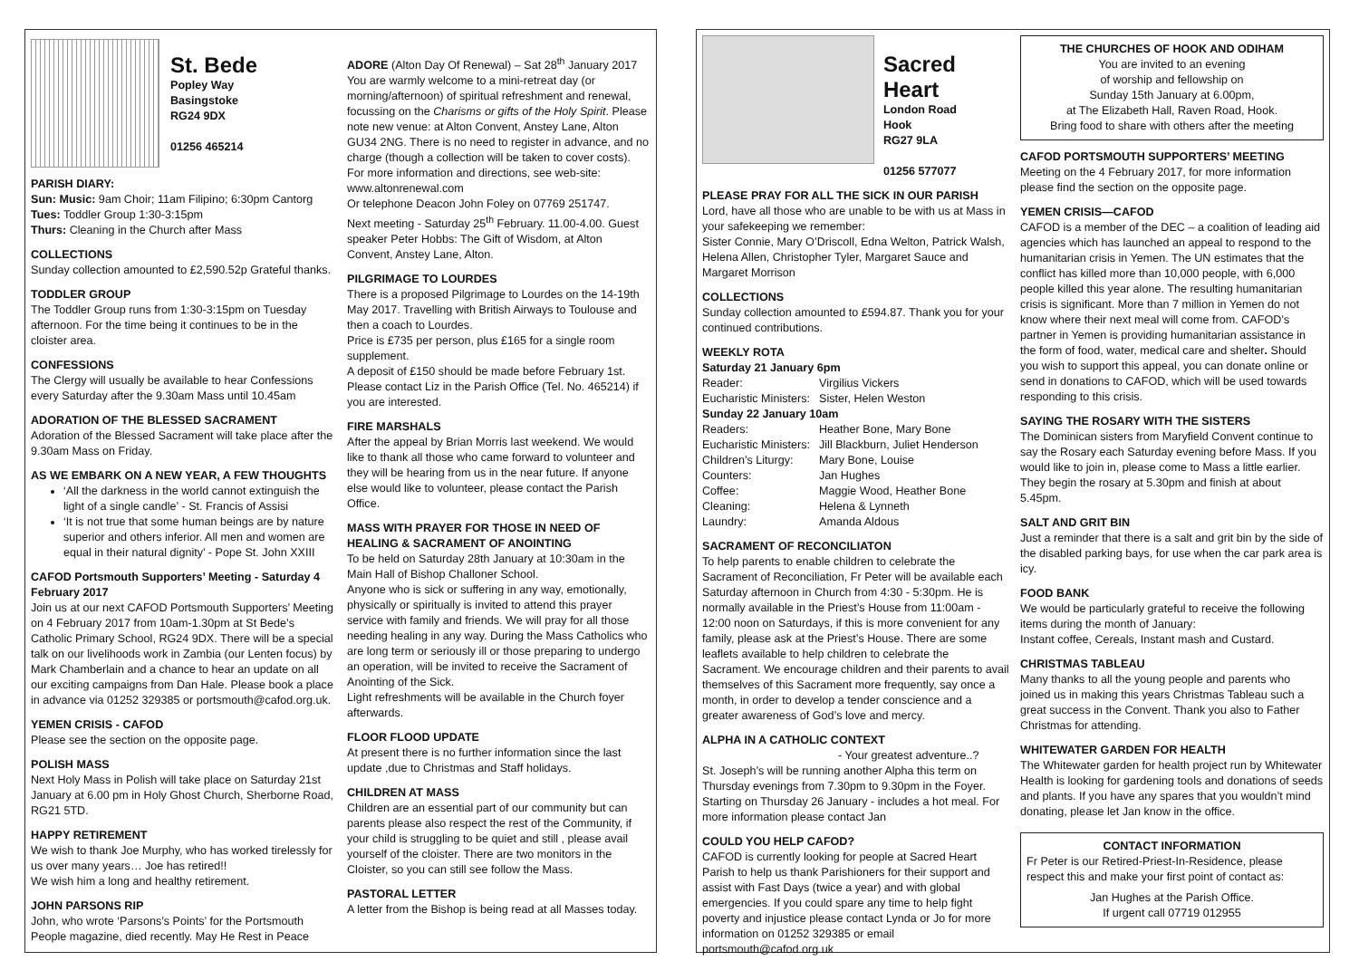St. Bede
Popley Way
Basingstoke
RG24 9DX
01256 465214
PARISH DIARY:
Sun: Music: 9am Choir; 11am Filipino; 6:30pm Cantorg
Tues: Toddler Group 1:30-3:15pm
Thurs: Cleaning in the Church after Mass
COLLECTIONS
Sunday collection amounted to £2,590.52p Grateful thanks.
TODDLER GROUP
The Toddler Group runs from 1:30-3:15pm on Tuesday afternoon. For the time being it continues to be in the cloister area.
CONFESSIONS
The Clergy will usually be available to hear Confessions every Saturday after the 9.30am Mass until 10.45am
ADORATION OF THE BLESSED SACRAMENT
Adoration of the Blessed Sacrament will take place after the 9.30am Mass on Friday.
AS WE EMBARK ON A NEW YEAR, A FEW THOUGHTS
‘All the darkness in the world cannot extinguish the light of a single candle’ - St. Francis of Assisi
‘It is not true that some human beings are by nature superior and others inferior. All men and women are equal in their natural dignity’ - Pope St. John XXIII
CAFOD Portsmouth Supporters’ Meeting - Saturday 4 February 2017
Join us at our next CAFOD Portsmouth Supporters’ Meeting on 4 February 2017 from 10am-1.30pm at St Bede’s Catholic Primary School, RG24 9DX. There will be a special talk on our livelihoods work in Zambia (our Lenten focus) by Mark Chamberlain and a chance to hear an update on all our exciting campaigns from Dan Hale. Please book a place in advance via 01252 329385 or portsmouth@cafod.org.uk.
YEMEN CRISIS - CAFOD
Please see the section on the opposite page.
POLISH MASS
Next Holy Mass in Polish will take place on Saturday 21st January at 6.00 pm in Holy Ghost Church, Sherborne Road, RG21 5TD.
HAPPY RETIREMENT
We wish to thank Joe Murphy, who has worked tirelessly for us over many years… Joe has retired!!
We wish him a long and healthy retirement.
JOHN PARSONS RIP
John, who wrote ‘Parsons’s Points’ for the Portsmouth People magazine, died recently. May He Rest in Peace
ADORE (Alton Day Of Renewal) – Sat 28<sup>th</sup> January 2017
You are warmly welcome to a mini-retreat day (or morning/afternoon) of spiritual refreshment and renewal, focussing on the Charisms or gifts of the Holy Spirit. Please note new venue: at Alton Convent, Anstey Lane, Alton GU34 2NG. There is no need to register in advance, and no charge (though a collection will be taken to cover costs). For more information and directions, see web-site: www.altonrenewal.com
Or telephone Deacon John Foley on 07769 251747.
Next meeting - Saturday 25<sup>th</sup> February. 11.00-4.00. Guest speaker Peter Hobbs: The Gift of Wisdom, at Alton Convent, Anstey Lane, Alton.
PILGRIMAGE TO LOURDES
There is a proposed Pilgrimage to Lourdes on the 14-19th May 2017. Travelling with British Airways to Toulouse and then a coach to Lourdes.
Price is £735 per person, plus £165 for a single room supplement.
A deposit of £150 should be made before February 1st. Please contact Liz in the Parish Office (Tel. No. 465214) if you are interested.
FIRE MARSHALS
After the appeal by Brian Morris last weekend. We would like to thank all those who came forward to volunteer and they will be hearing from us in the near future. If anyone else would like to volunteer, please contact the Parish Office.
MASS WITH PRAYER FOR THOSE IN NEED OF HEALING & SACRAMENT OF ANOINTING
To be held on Saturday 28th January at 10:30am in the Main Hall of Bishop Challoner School.
Anyone who is sick or suffering in any way, emotionally, physically or spiritually is invited to attend this prayer service with family and friends. We will pray for all those needing healing in any way. During the Mass Catholics who are long term or seriously ill or those preparing to undergo an operation, will be invited to receive the Sacrament of Anointing of the Sick.
Light refreshments will be available in the Church foyer afterwards.
FLOOR FLOOD UPDATE
At present there is no further information since the last update ,due to Christmas and Staff holidays.
CHILDREN AT MASS
Children are an essential part of our community but can parents please also respect the rest of the Community, if your child is struggling to be quiet and still , please avail yourself of the cloister. There are two monitors in the Cloister, so you can still see follow the Mass.
PASTORAL LETTER
A letter from the Bishop is being read at all Masses today.
Sacred Heart
London Road
Hook
RG27 9LA
01256 577077
PLEASE PRAY FOR ALL THE SICK IN OUR PARISH
Lord, have all those who are unable to be with us at Mass in your safekeeping we remember:
Sister Connie, Mary O’Driscoll, Edna Welton, Patrick Walsh, Helena Allen, Christopher Tyler, Margaret Sauce and Margaret Morrison
COLLECTIONS
Sunday collection amounted to £594.87. Thank you for your continued contributions.
WEEKLY ROTA
Saturday 21 January 6pm
| Reader: | Virgilius Vickers |
| Eucharistic Ministers: | Sister, Helen Weston |
| Sunday 22 January 10am | |
| Readers: | Heather Bone, Mary Bone |
| Eucharistic Ministers: | Jill Blackburn, Juliet Henderson |
| Children’s Liturgy: | Mary Bone, Louise |
| Counters: | Jan Hughes |
| Coffee: | Maggie Wood, Heather Bone |
| Cleaning: | Helena & Lynneth |
| Laundry: | Amanda Aldous |
SACRAMENT OF RECONCILIATON
To help parents to enable children to celebrate the Sacrament of Reconciliation, Fr Peter will be available each Saturday afternoon in Church from 4:30 - 5:30pm. He is normally available in the Priest’s House from 11:00am - 12:00 noon on Saturdays, if this is more convenient for any family, please ask at the Priest’s House. There are some leaflets available to help children to celebrate the Sacrament. We encourage children and their parents to avail themselves of this Sacrament more frequently, say once a month, in order to develop a tender conscience and a greater awareness of God’s love and mercy.
ALPHA IN A CATHOLIC CONTEXT
- Your greatest adventure..?
St. Joseph’s will be running another Alpha this term on Thursday evenings from 7.30pm to 9.30pm in the Foyer. Starting on Thursday 26 January - includes a hot meal. For more information please contact Jan
COULD YOU HELP CAFOD?
CAFOD is currently looking for people at Sacred Heart Parish to help us thank Parishioners for their support and assist with Fast Days (twice a year) and with global emergencies. If you could spare any time to help fight poverty and injustice please contact Lynda or Jo for more information on 01252 329385 or email portsmouth@cafod.org.uk
THE CHURCHES OF HOOK AND ODIHAM
You are invited to an evening
of worship and fellowship on
Sunday 15th January at 6.00pm,
at The Elizabeth Hall, Raven Road, Hook.
Bring food to share with others after the meeting
CAFOD PORTSMOUTH SUPPORTERS’ MEETING
Meeting on the 4 February 2017, for more information please find the section on the opposite page.
YEMEN CRISIS—CAFOD
CAFOD is a member of the DEC – a coalition of leading aid agencies which has launched an appeal to respond to the humanitarian crisis in Yemen. The UN estimates that the conflict has killed more than 10,000 people, with 6,000 people killed this year alone. The resulting humanitarian crisis is significant. More than 7 million in Yemen do not know where their next meal will come from. CAFOD’s partner in Yemen is providing humanitarian assistance in the form of food, water, medical care and shelter. Should you wish to support this appeal, you can donate online or send in donations to CAFOD, which will be used towards responding to this crisis.
SAYING THE ROSARY WITH THE SISTERS
The Dominican sisters from Maryfield Convent continue to say the Rosary each Saturday evening before Mass. If you would like to join in, please come to Mass a little earlier. They begin the rosary at 5.30pm and finish at about 5.45pm.
SALT AND GRIT BIN
Just a reminder that there is a salt and grit bin by the side of the disabled parking bays, for use when the car park area is icy.
FOOD BANK
We would be particularly grateful to receive the following items during the month of January:
Instant coffee, Cereals, Instant mash and Custard.
CHRISTMAS TABLEAU
Many thanks to all the young people and parents who joined us in making this years Christmas Tableau such a great success in the Convent. Thank you also to Father Christmas for attending.
WHITEWATER GARDEN FOR HEALTH
The Whitewater garden for health project run by Whitewater Health is looking for gardening tools and donations of seeds and plants. If you have any spares that you wouldn’t mind donating, please let Jan know in the office.
CONTACT INFORMATION
Fr Peter is our Retired-Priest-In-Residence, please respect this and make your first point of contact as:
Jan Hughes at the Parish Office.
If urgent call 07719 012955